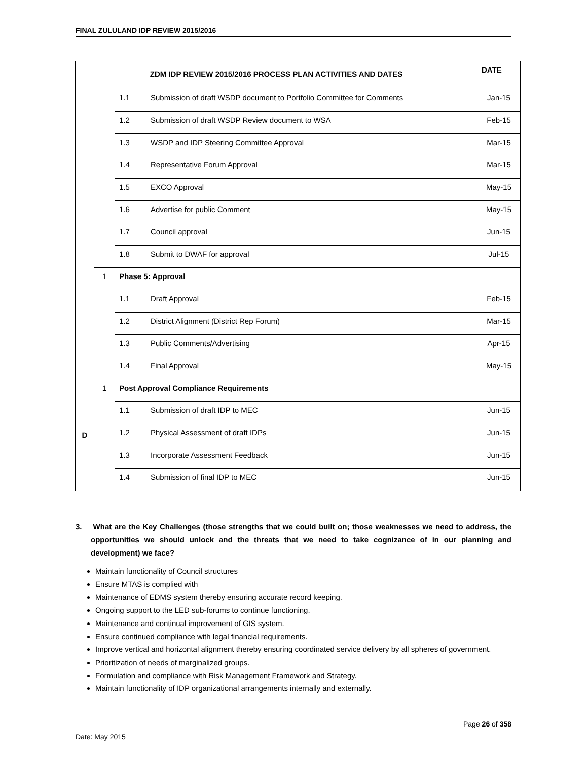FINAL ZULULAND IDP REVIEW 2015/2016
| ZDM IDP REVIEW 2015/2016 PROCESS PLAN ACTIVITIES AND DATES | | | | DATE |
| --- | --- | --- | --- | --- |
| | | 1.1 | Submission of draft WSDP document to Portfolio Committee for Comments | Jan-15 |
| | | 1.2 | Submission of draft WSDP Review document to WSA | Feb-15 |
| | | 1.3 | WSDP and IDP Steering Committee Approval | Mar-15 |
| | | 1.4 | Representative Forum Approval | Mar-15 |
| | | 1.5 | EXCO Approval | May-15 |
| | | 1.6 | Advertise for public Comment | May-15 |
| | | 1.7 | Council approval | Jun-15 |
| | | 1.8 | Submit to DWAF for approval | Jul-15 |
| | 1 | Phase 5: Approval | | |
| | | 1.1 | Draft Approval | Feb-15 |
| | | 1.2 | District Alignment (District Rep Forum) | Mar-15 |
| | | 1.3 | Public Comments/Advertising | Apr-15 |
| | | 1.4 | Final Approval | May-15 |
| D | 1 | Post Approval Compliance Requirements | | |
| | | 1.1 | Submission of draft IDP to MEC | Jun-15 |
| | | 1.2 | Physical Assessment of draft IDPs | Jun-15 |
| | | 1.3 | Incorporate Assessment Feedback | Jun-15 |
| | | 1.4 | Submission of final IDP to MEC | Jun-15 |
3. What are the Key Challenges (those strengths that we could built on; those weaknesses we need to address, the opportunities we should unlock and the threats that we need to take cognizance of in our planning and development) we face?
Maintain functionality of Council structures
Ensure MTAS is complied with
Maintenance of EDMS system thereby ensuring accurate record keeping.
Ongoing support to the LED sub-forums to continue functioning.
Maintenance and continual improvement of GIS system.
Ensure continued compliance with legal financial requirements.
Improve vertical and horizontal alignment thereby ensuring coordinated service delivery by all spheres of government.
Prioritization of needs of marginalized groups.
Formulation and compliance with Risk Management Framework and Strategy.
Maintain functionality of IDP organizational arrangements internally and externally.
Page 26 of 358
Date: May 2015